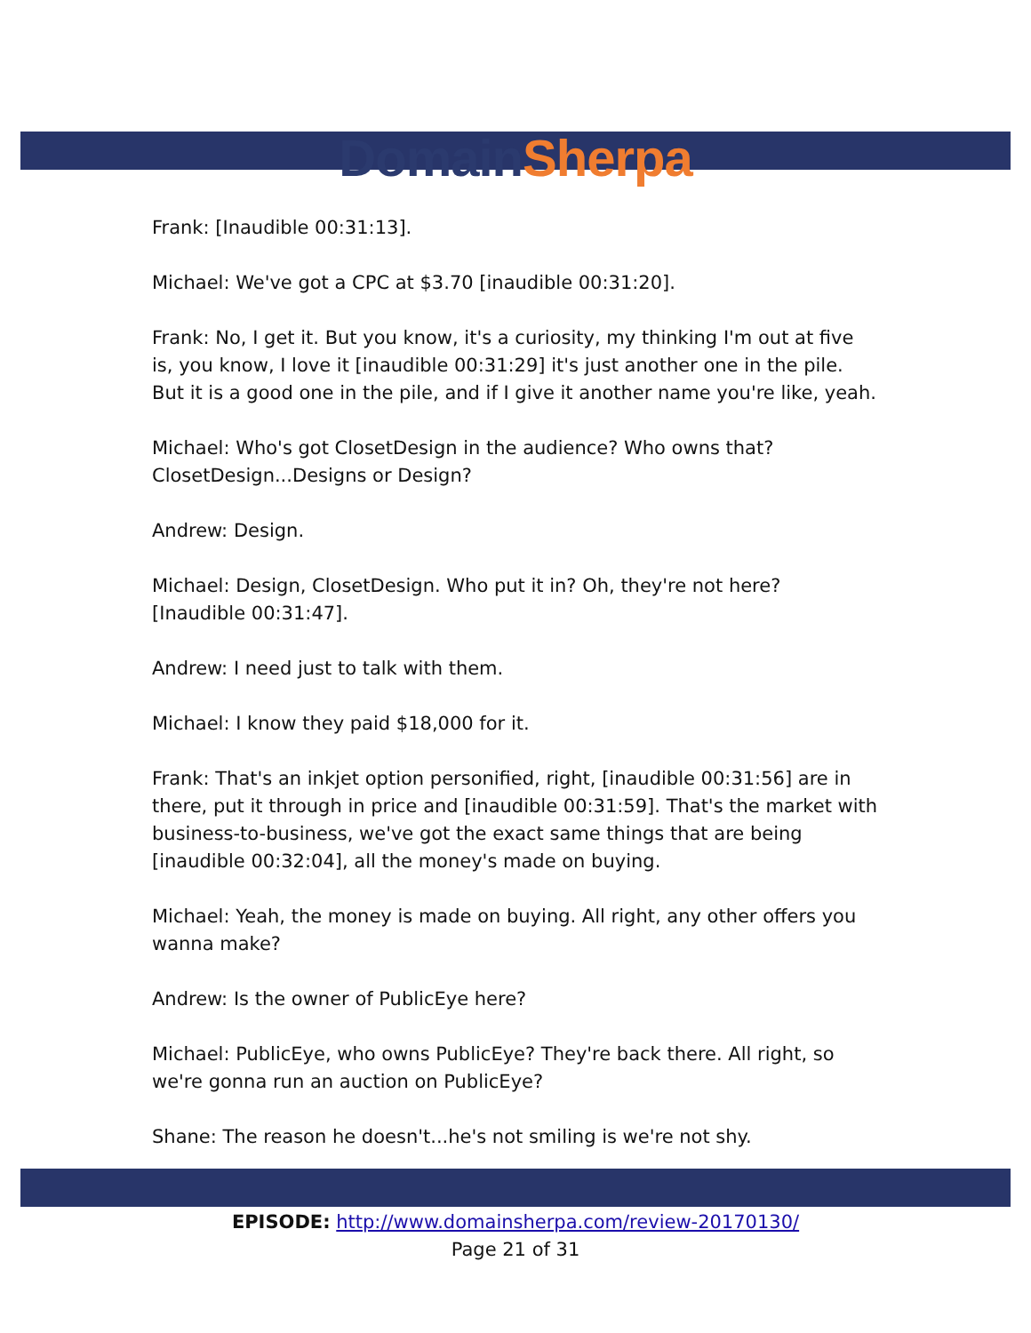Domain Sherpa
Frank: [Inaudible 00:31:13].
Michael: We've got a CPC at $3.70 [inaudible 00:31:20].
Frank: No, I get it. But you know, it's a curiosity, my thinking I'm out at five is, you know, I love it [inaudible 00:31:29] it's just another one in the pile. But it is a good one in the pile, and if I give it another name you're like, yeah.
Michael: Who's got ClosetDesign in the audience? Who owns that? ClosetDesign...Designs or Design?
Andrew: Design.
Michael: Design, ClosetDesign. Who put it in? Oh, they're not here? [Inaudible 00:31:47].
Andrew: I need just to talk with them.
Michael: I know they paid $18,000 for it.
Frank: That's an inkjet option personified, right, [inaudible 00:31:56] are in there, put it through in price and [inaudible 00:31:59]. That's the market with business-to-business, we've got the exact same things that are being [inaudible 00:32:04], all the money's made on buying.
Michael: Yeah, the money is made on buying. All right, any other offers you wanna make?
Andrew: Is the owner of PublicEye here?
Michael: PublicEye, who owns PublicEye? They're back there. All right, so we're gonna run an auction on PublicEye?
Shane: The reason he doesn't...he's not smiling is we're not shy.
EPISODE: http://www.domainsherpa.com/review-20170130/
Page 21 of 31